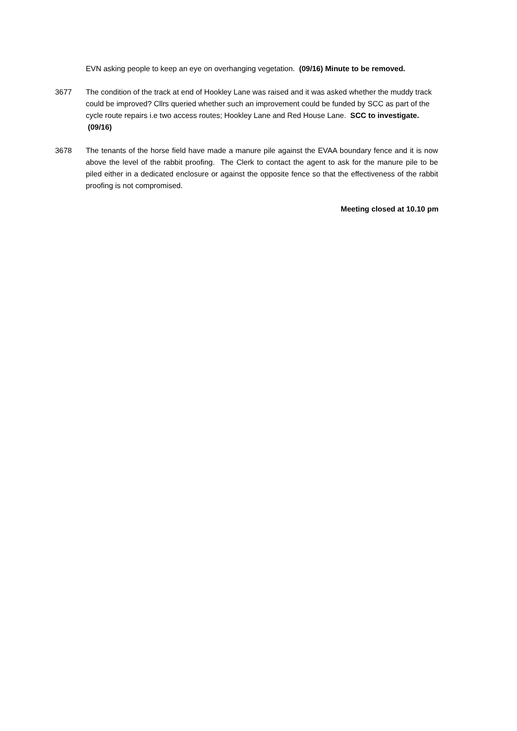EVN asking people to keep an eye on overhanging vegetation. (09/16) Minute to be removed.
3677 The condition of the track at end of Hookley Lane was raised and it was asked whether the muddy track could be improved? Cllrs queried whether such an improvement could be funded by SCC as part of the cycle route repairs i.e two access routes; Hookley Lane and Red House Lane. SCC to investigate. (09/16)
3678 The tenants of the horse field have made a manure pile against the EVAA boundary fence and it is now above the level of the rabbit proofing. The Clerk to contact the agent to ask for the manure pile to be piled either in a dedicated enclosure or against the opposite fence so that the effectiveness of the rabbit proofing is not compromised.
Meeting closed at 10.10 pm